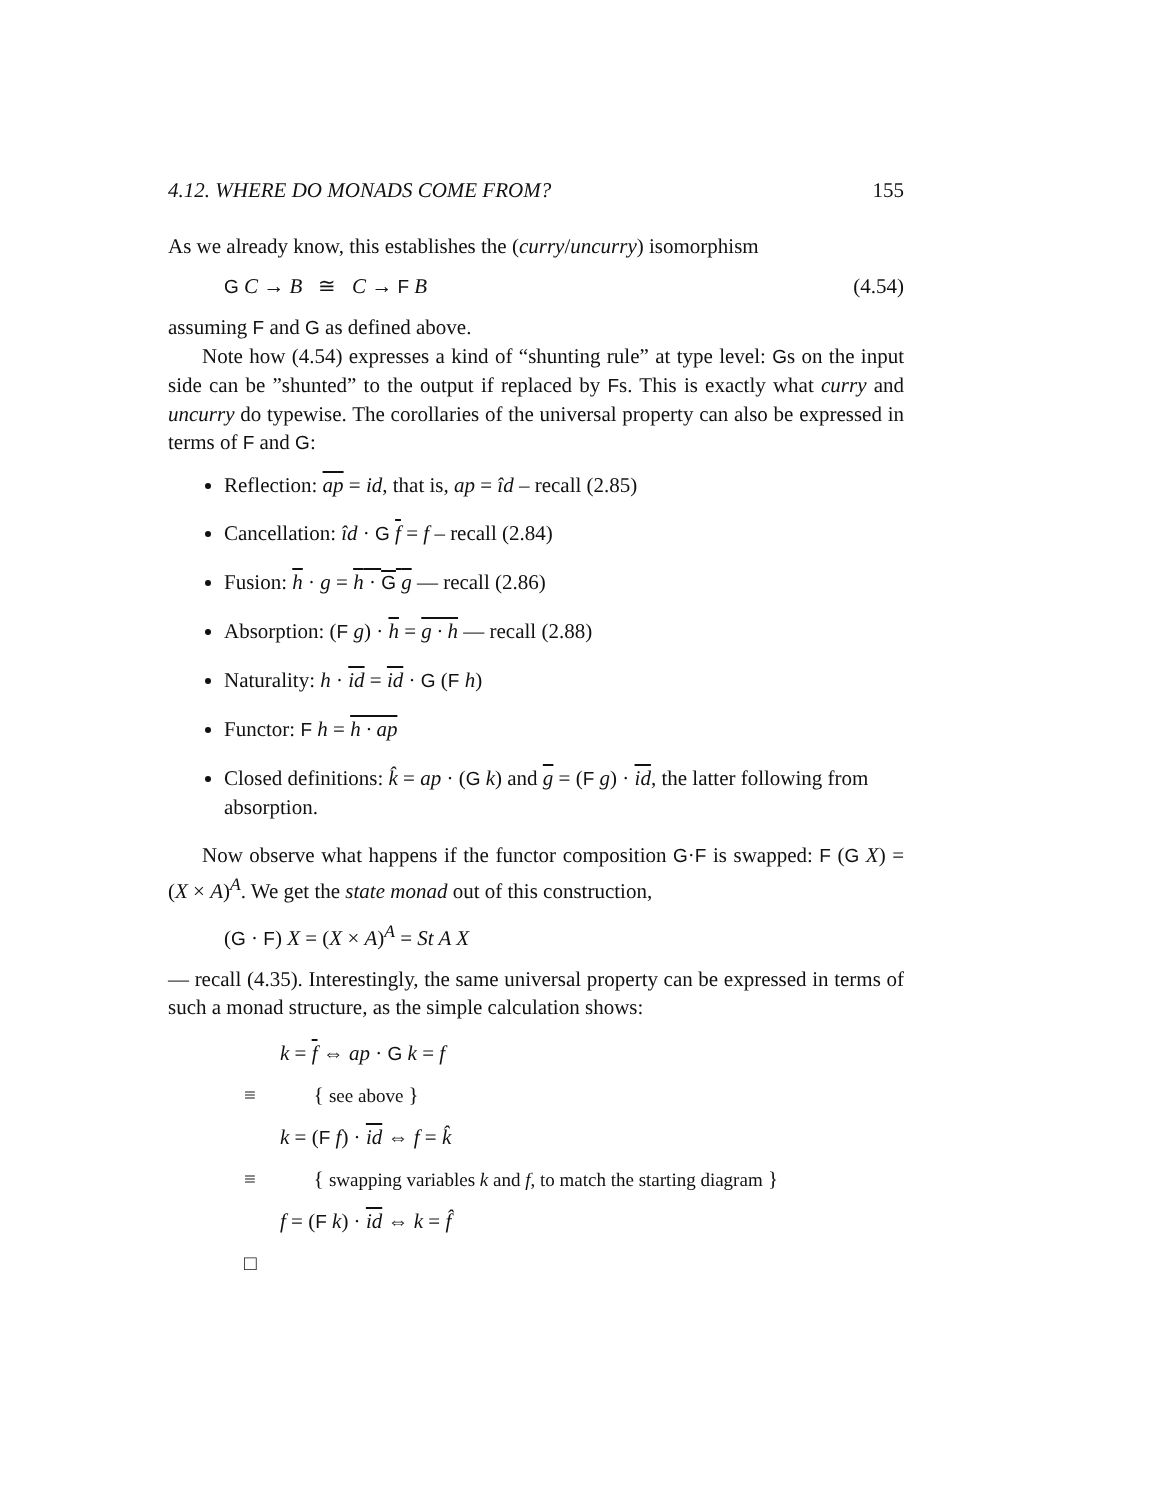4.12. WHERE DO MONADS COME FROM? 155
As we already know, this establishes the (curry/uncurry) isomorphism
G C → B ≅ C → F B (4.54)
assuming F and G as defined above.
Note how (4.54) expresses a kind of “shunting rule” at type level: Gs on the input side can be ”shunted” to the output if replaced by Fs. This is exactly what curry and uncurry do typewise. The corollaries of the universal property can also be expressed in terms of F and G:
Reflection: ap = id, that is, ap = îd – recall (2.85)
Cancellation: îd · G f = f – recall (2.84)
Fusion: h · g = h · G g — recall (2.86)
Absorption: (F g) · h = g · h — recall (2.88)
Naturality: h · id = id · G (F h)
Functor: F h = h · ap
Closed definitions: k̂ = ap · (G k) and g = (F g) · id, the latter following from absorption.
Now observe what happens if the functor composition G·F is swapped: F (G X) = (X × A)<sup>A</sup>. We get the state monad out of this construction,
(G · F) X = (X × A)<sup>A</sup> = St A X
— recall (4.35). Interestingly, the same universal property can be expressed in terms of such a monad structure, as the simple calculation shows:
k = f ⇔ ap · G k = f
≡ { see above }
k = (F f) · id ⇔ f = k̂
≡ { swapping variables k and f, to match the starting diagram }
f = (F k) · id ⇔ k = f̂
□